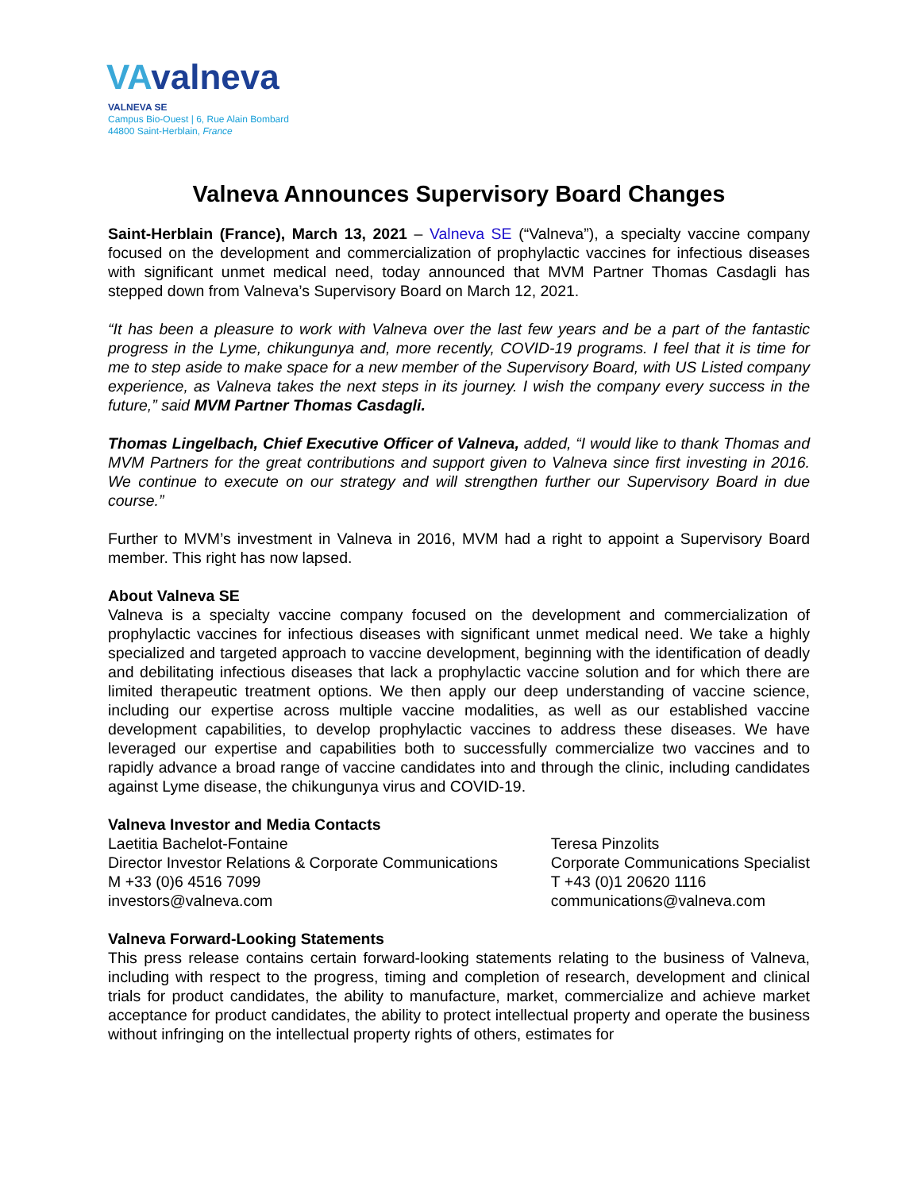VAvalneva
VALNEVA SE
Campus Bio-Ouest | 6, Rue Alain Bombard
44800 Saint-Herblain, France
Valneva Announces Supervisory Board Changes
Saint-Herblain (France), March 13, 2021 – Valneva SE (“Valneva”), a specialty vaccine company focused on the development and commercialization of prophylactic vaccines for infectious diseases with significant unmet medical need, today announced that MVM Partner Thomas Casdagli has stepped down from Valneva’s Supervisory Board on March 12, 2021.
“It has been a pleasure to work with Valneva over the last few years and be a part of the fantastic progress in the Lyme, chikungunya and, more recently, COVID-19 programs. I feel that it is time for me to step aside to make space for a new member of the Supervisory Board, with US Listed company experience, as Valneva takes the next steps in its journey. I wish the company every success in the future,” said MVM Partner Thomas Casdagli.
Thomas Lingelbach, Chief Executive Officer of Valneva, added, “I would like to thank Thomas and MVM Partners for the great contributions and support given to Valneva since first investing in 2016. We continue to execute on our strategy and will strengthen further our Supervisory Board in due course.”
Further to MVM’s investment in Valneva in 2016, MVM had a right to appoint a Supervisory Board member. This right has now lapsed.
About Valneva SE
Valneva is a specialty vaccine company focused on the development and commercialization of prophylactic vaccines for infectious diseases with significant unmet medical need. We take a highly specialized and targeted approach to vaccine development, beginning with the identification of deadly and debilitating infectious diseases that lack a prophylactic vaccine solution and for which there are limited therapeutic treatment options. We then apply our deep understanding of vaccine science, including our expertise across multiple vaccine modalities, as well as our established vaccine development capabilities, to develop prophylactic vaccines to address these diseases. We have leveraged our expertise and capabilities both to successfully commercialize two vaccines and to rapidly advance a broad range of vaccine candidates into and through the clinic, including candidates against Lyme disease, the chikungunya virus and COVID-19.
Valneva Investor and Media Contacts
Laetitia Bachelot-Fontaine
Director Investor Relations & Corporate Communications
M +33 (0)6 4516 7099
investors@valneva.com
Teresa Pinzolits
Corporate Communications Specialist
T +43 (0)1 20620 1116
communications@valneva.com
Valneva Forward-Looking Statements
This press release contains certain forward-looking statements relating to the business of Valneva, including with respect to the progress, timing and completion of research, development and clinical trials for product candidates, the ability to manufacture, market, commercialize and achieve market acceptance for product candidates, the ability to protect intellectual property and operate the business without infringing on the intellectual property rights of others, estimates for